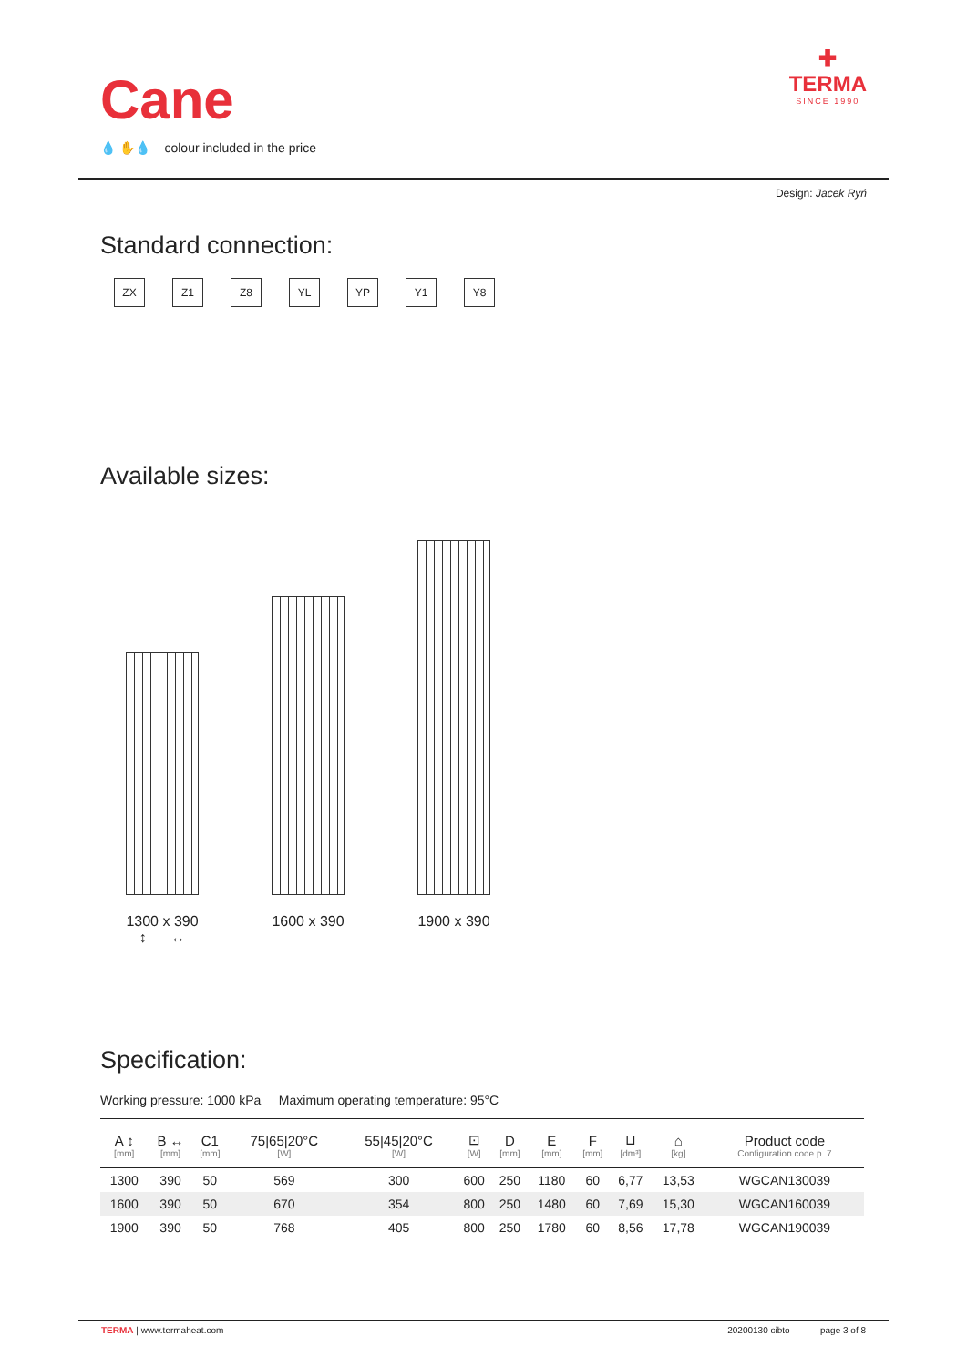Cane
💧 ✋💧 colour included in the price
✚
TERMA
SINCE 1990
Design: Jacek Ryń
Standard connection:
ZX Z1 Z8 YL YP Y1 Y8
Available sizes:
1300 x 390
↕ ↔
1600 x 390
1900 x 390
Specification:
Working pressure: 1000 kPa Maximum operating temperature: 95°C
| A ↕ [mm] | B ↔ [mm] | C1 [mm] | 75/65/20°C [W] | 55/45/20°C [W] | ⊡ [W] | D [mm] | E [mm] | F [mm] | ⊔ [dm³] | ⌂ [kg] | Product code Configuration code p. 7 |
| --- | --- | --- | --- | --- | --- | --- | --- | --- | --- | --- | --- |
| 1300 | 390 | 50 | 569 | 300 | 600 | 250 | 1180 | 60 | 6,77 | 13,53 | WGCAN130039 |
| 1600 | 390 | 50 | 670 | 354 | 800 | 250 | 1480 | 60 | 7,69 | 15,30 | WGCAN160039 |
| 1900 | 390 | 50 | 768 | 405 | 800 | 250 | 1780 | 60 | 8,56 | 17,78 | WGCAN190039 |
TERMA | www.termaheat.com 20200130 cibto page 3 of 8